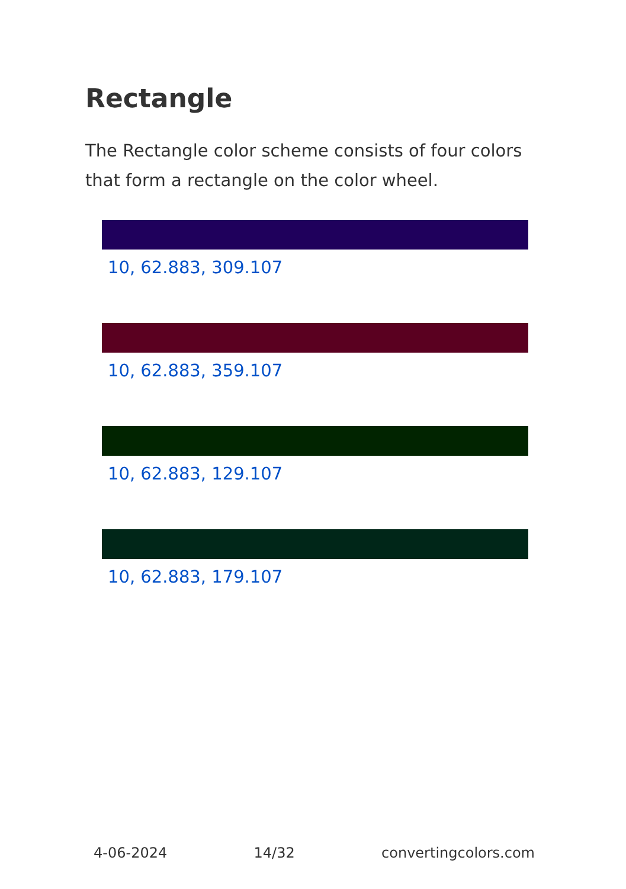Rectangle
The Rectangle color scheme consists of four colors that form a rectangle on the color wheel.
10, 62.883, 309.107
10, 62.883, 359.107
10, 62.883, 129.107
10, 62.883, 179.107
4-06-2024 14/32 convertingcolors.com